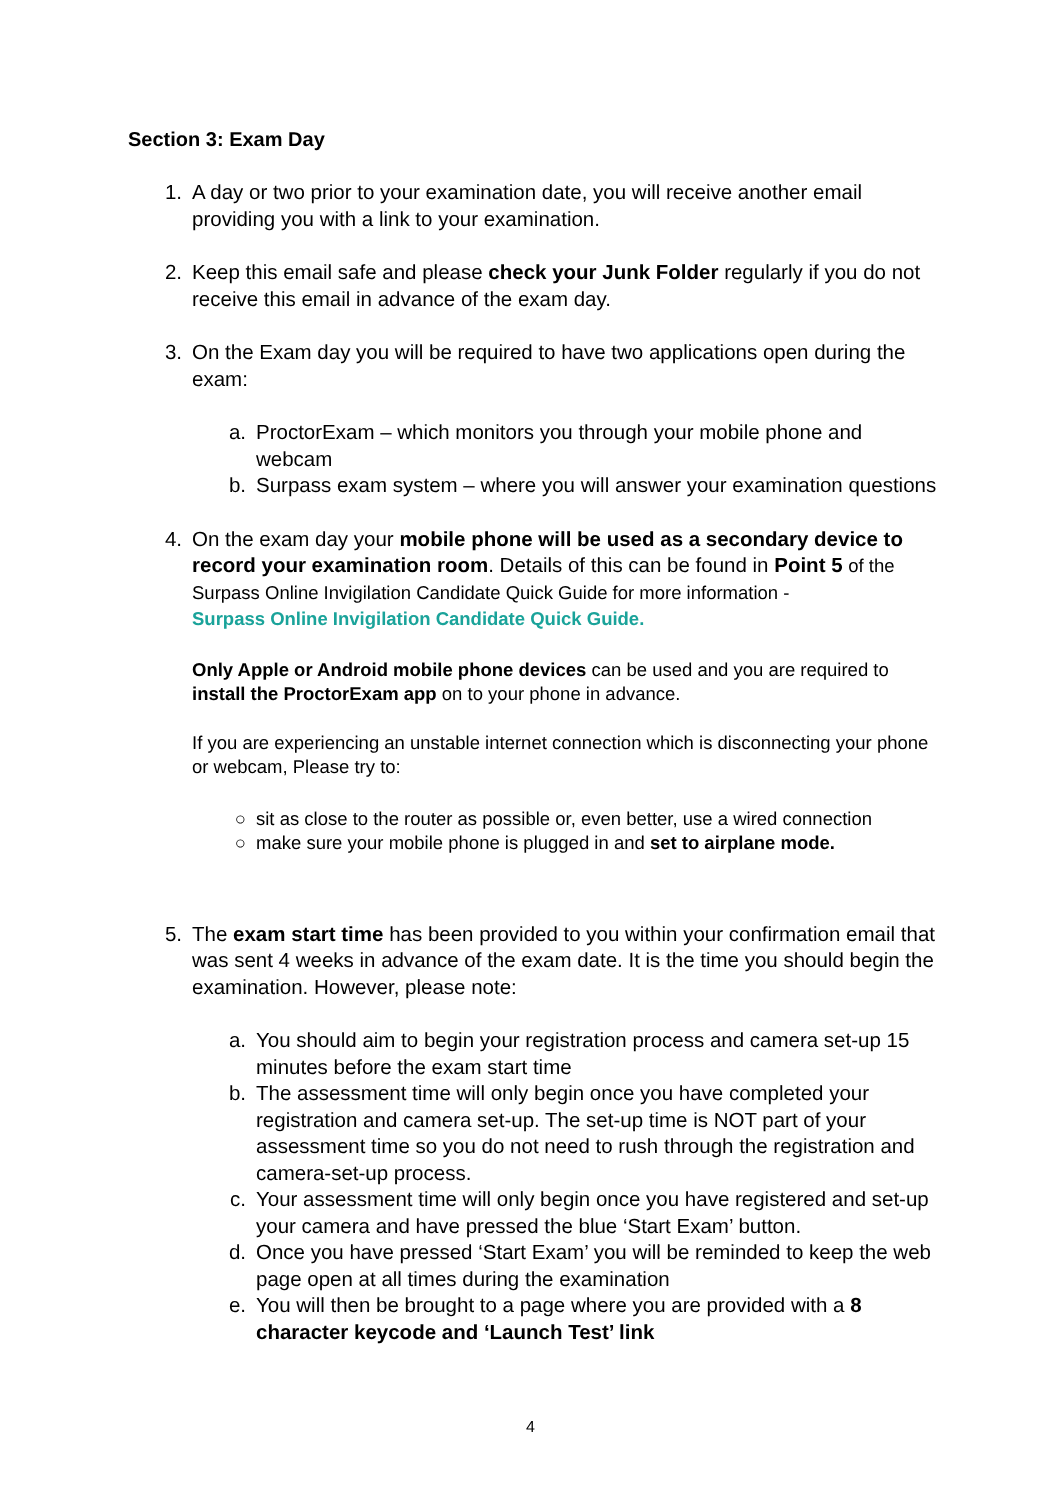Section 3: Exam Day
1. A day or two prior to your examination date, you will receive another email providing you with a link to your examination.
2. Keep this email safe and please check your Junk Folder regularly if you do not receive this email in advance of the exam day.
3. On the Exam day you will be required to have two applications open during the exam:
a. ProctorExam – which monitors you through your mobile phone and webcam
b. Surpass exam system – where you will answer your examination questions
4. On the exam day your mobile phone will be used as a secondary device to record your examination room. Details of this can be found in Point 5 of the Surpass Online Invigilation Candidate Quick Guide for more information -
Surpass Online Invigilation Candidate Quick Guide.
Only Apple or Android mobile phone devices can be used and you are required to install the ProctorExam app on to your phone in advance.
If you are experiencing an unstable internet connection which is disconnecting your phone or webcam, Please try to:
○ sit as close to the router as possible or, even better, use a wired connection
○ make sure your mobile phone is plugged in and set to airplane mode.
5. The exam start time has been provided to you within your confirmation email that was sent 4 weeks in advance of the exam date. It is the time you should begin the examination. However, please note:
a. You should aim to begin your registration process and camera set-up 15 minutes before the exam start time
b. The assessment time will only begin once you have completed your registration and camera set-up. The set-up time is NOT part of your assessment time so you do not need to rush through the registration and camera-set-up process.
c. Your assessment time will only begin once you have registered and set-up your camera and have pressed the blue ‘Start Exam’ button.
d. Once you have pressed ‘Start Exam’ you will be reminded to keep the web page open at all times during the examination
e. You will then be brought to a page where you are provided with a 8 character keycode and ‘Launch Test’ link
4